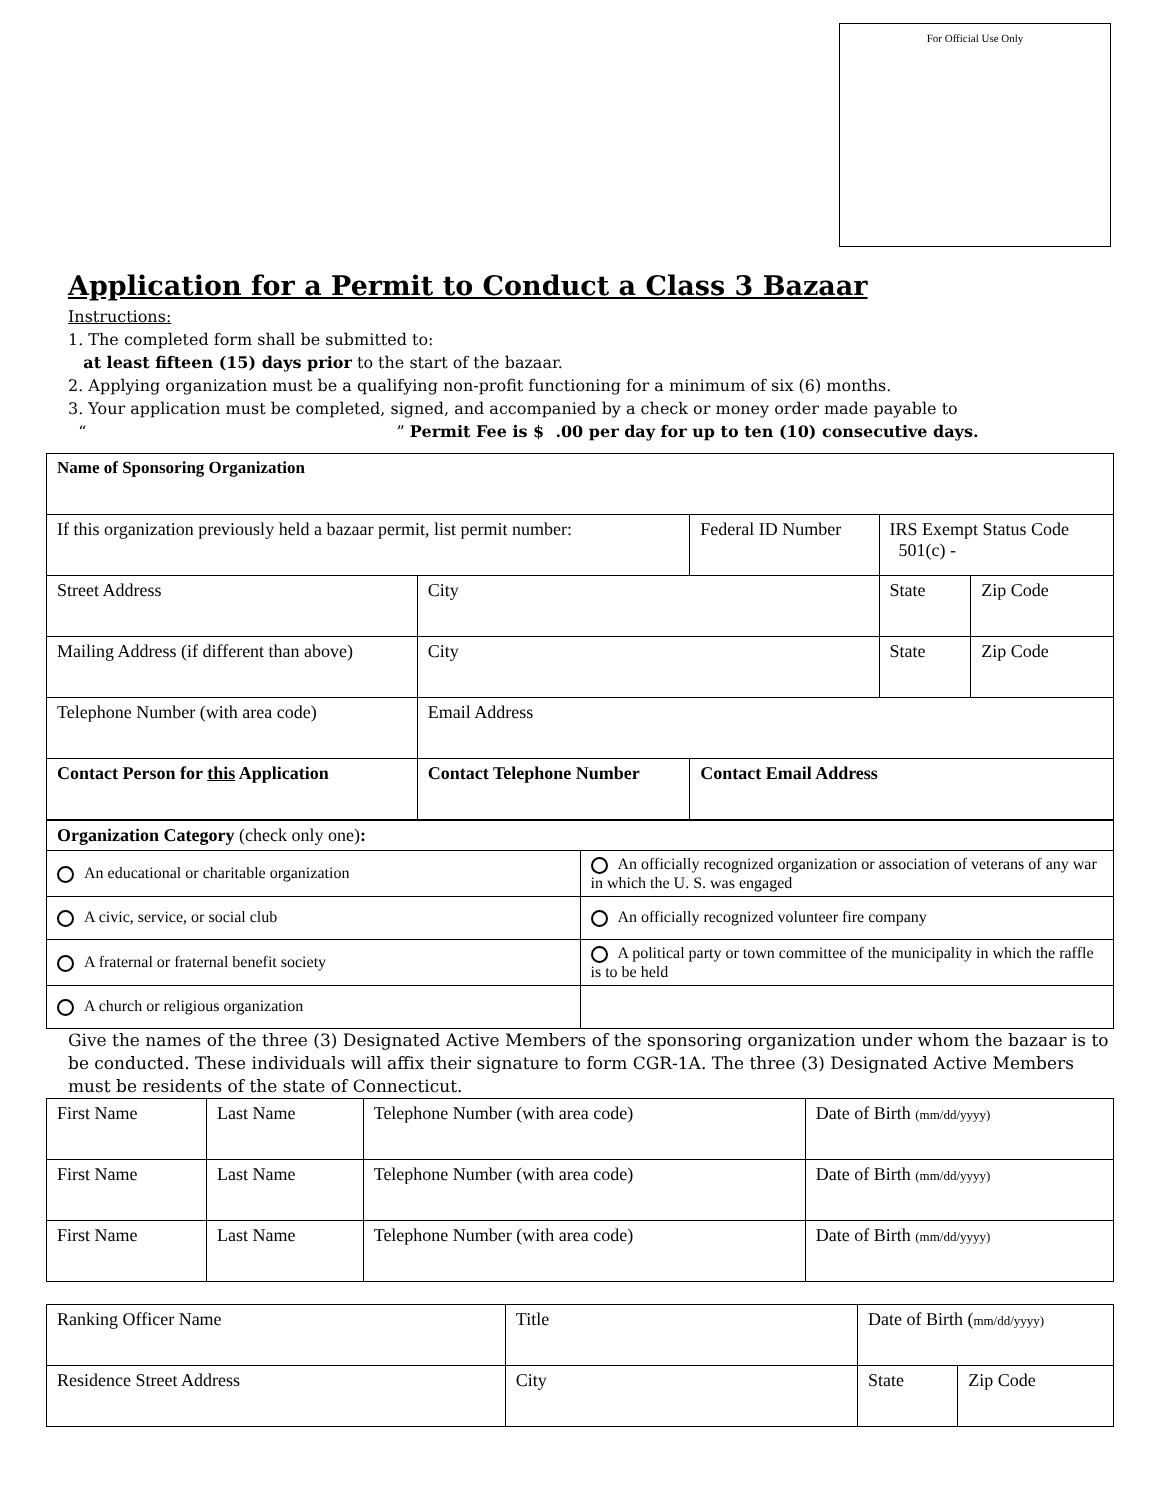For Official Use Only
Application for a Permit to Conduct a Class 3 Bazaar
Instructions:
1. The completed form shall be submitted to:
at least fifteen (15) days prior to the start of the bazaar.
2. Applying organization must be a qualifying non-profit functioning for a minimum of six (6) months.
3. Your application must be completed, signed, and accompanied by a check or money order made payable to
“ ” Permit Fee is $ .00 per day for up to ten (10) consecutive days.
| Name of Sponsoring Organization | | | | |
| If this organization previously held a bazaar permit, list permit number: | | Federal ID Number | IRS Exempt Status Code 501(c) - | |
| Street Address | City | | State | Zip Code |
| Mailing Address (if different than above) | City | | State | Zip Code |
| Telephone Number (with area code) | Email Address | | | |
| Contact Person for this Application | Contact Telephone Number | Contact Email Address | | |
| Organization Category (check only one) : | |
| An educational or charitable organization | An officially recognized organization or association of veterans of any war in which the U. S. was engaged |
| A civic, service, or social club | An officially recognized volunteer fire company |
| A fraternal or fraternal benefit society | A political party or town committee of the municipality in which the raffle is to be held |
| A church or religious organization | |
Give the names of the three (3) Designated Active Members of the sponsoring organization under whom the bazaar is to be conducted. These individuals will affix their signature to form CGR-1A. The three (3) Designated Active Members must be residents of the state of Connecticut.
| First Name | Last Name | Telephone Number (with area code) | Date of Birth (mm/dd/yyyy) |
| First Name | Last Name | Telephone Number (with area code) | Date of Birth (mm/dd/yyyy) |
| First Name | Last Name | Telephone Number (with area code) | Date of Birth (mm/dd/yyyy) |
| Ranking Officer Name | Title | Date of Birth ( mm/dd/yyyy) | |
| Residence Street Address | City | State | Zip Code |